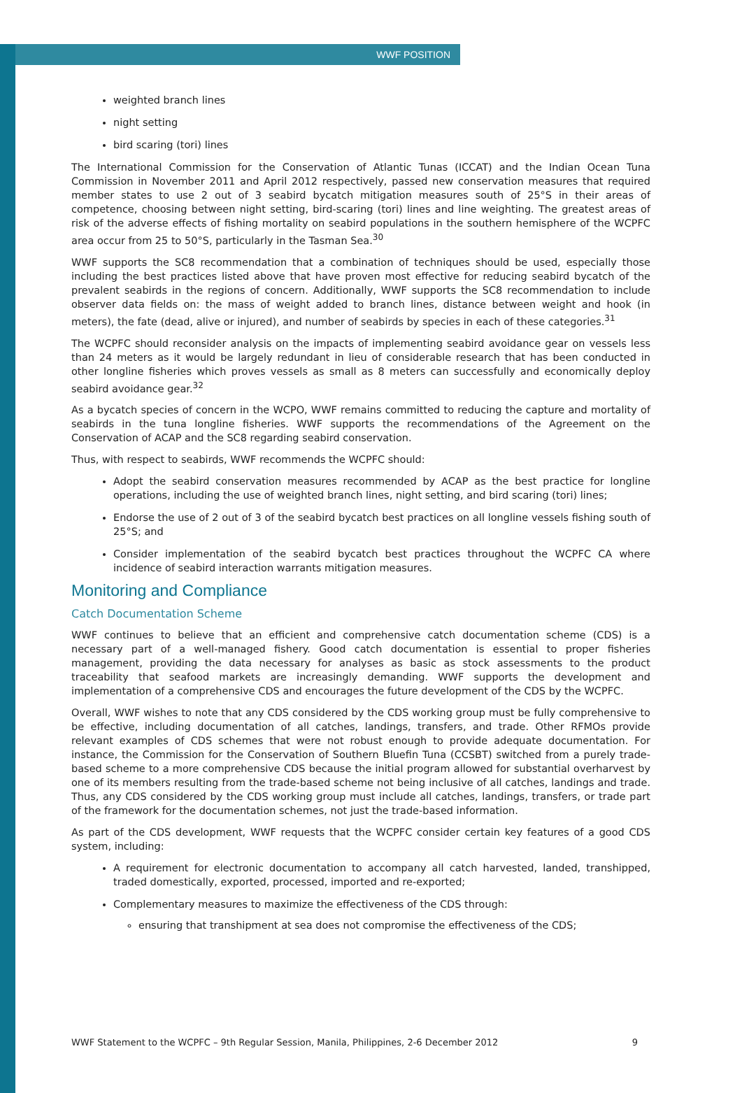WWF POSITION
weighted branch lines
night setting
bird scaring (tori) lines
The International Commission for the Conservation of Atlantic Tunas (ICCAT) and the Indian Ocean Tuna Commission in November 2011 and April 2012 respectively, passed new conservation measures that required member states to use 2 out of 3 seabird bycatch mitigation measures south of 25°S in their areas of competence, choosing between night setting, bird-scaring (tori) lines and line weighting. The greatest areas of risk of the adverse effects of fishing mortality on seabird populations in the southern hemisphere of the WCPFC area occur from 25 to 50°S, particularly in the Tasman Sea.<sup>30</sup>
WWF supports the SC8 recommendation that a combination of techniques should be used, especially those including the best practices listed above that have proven most effective for reducing seabird bycatch of the prevalent seabirds in the regions of concern. Additionally, WWF supports the SC8 recommendation to include observer data fields on: the mass of weight added to branch lines, distance between weight and hook (in meters), the fate (dead, alive or injured), and number of seabirds by species in each of these categories.<sup>31</sup>
The WCPFC should reconsider analysis on the impacts of implementing seabird avoidance gear on vessels less than 24 meters as it would be largely redundant in lieu of considerable research that has been conducted in other longline fisheries which proves vessels as small as 8 meters can successfully and economically deploy seabird avoidance gear.<sup>32</sup>
As a bycatch species of concern in the WCPO, WWF remains committed to reducing the capture and mortality of seabirds in the tuna longline fisheries. WWF supports the recommendations of the Agreement on the Conservation of ACAP and the SC8 regarding seabird conservation.
Thus, with respect to seabirds, WWF recommends the WCPFC should:
Adopt the seabird conservation measures recommended by ACAP as the best practice for longline operations, including the use of weighted branch lines, night setting, and bird scaring (tori) lines;
Endorse the use of 2 out of 3 of the seabird bycatch best practices on all longline vessels fishing south of 25°S; and
Consider implementation of the seabird bycatch best practices throughout the WCPFC CA where incidence of seabird interaction warrants mitigation measures.
Monitoring and Compliance
Catch Documentation Scheme
WWF continues to believe that an efficient and comprehensive catch documentation scheme (CDS) is a necessary part of a well-managed fishery. Good catch documentation is essential to proper fisheries management, providing the data necessary for analyses as basic as stock assessments to the product traceability that seafood markets are increasingly demanding. WWF supports the development and implementation of a comprehensive CDS and encourages the future development of the CDS by the WCPFC.
Overall, WWF wishes to note that any CDS considered by the CDS working group must be fully comprehensive to be effective, including documentation of all catches, landings, transfers, and trade. Other RFMOs provide relevant examples of CDS schemes that were not robust enough to provide adequate documentation. For instance, the Commission for the Conservation of Southern Bluefin Tuna (CCSBT) switched from a purely trade-based scheme to a more comprehensive CDS because the initial program allowed for substantial overharvest by one of its members resulting from the trade-based scheme not being inclusive of all catches, landings and trade. Thus, any CDS considered by the CDS working group must include all catches, landings, transfers, or trade part of the framework for the documentation schemes, not just the trade-based information.
As part of the CDS development, WWF requests that the WCPFC consider certain key features of a good CDS system, including:
A requirement for electronic documentation to accompany all catch harvested, landed, transhipped, traded domestically, exported, processed, imported and re-exported;
Complementary measures to maximize the effectiveness of the CDS through:
ensuring that transhipment at sea does not compromise the effectiveness of the CDS;
WWF Statement to the WCPFC – 9th Regular Session, Manila, Philippines, 2-6 December 2012 9